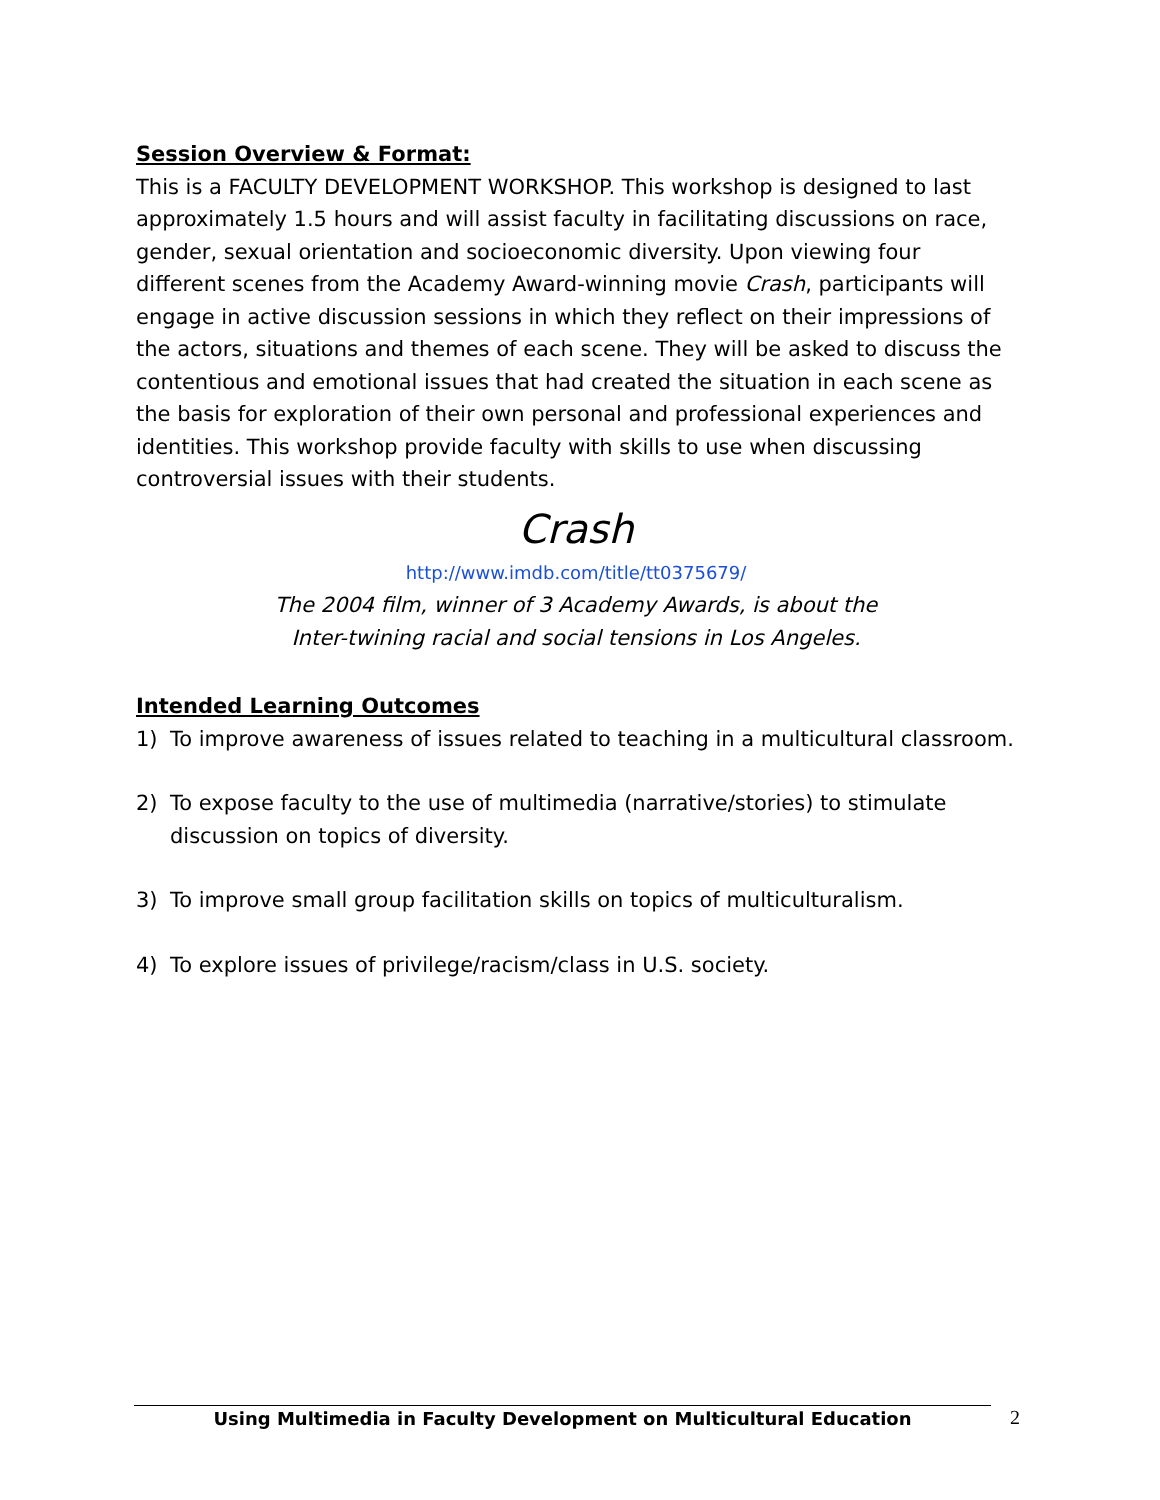Session Overview & Format:
This is a FACULTY DEVELOPMENT WORKSHOP. This workshop is designed to last approximately 1.5 hours and will assist faculty in facilitating discussions on race, gender, sexual orientation and socioeconomic diversity. Upon viewing four different scenes from the Academy Award-winning movie Crash, participants will engage in active discussion sessions in which they reflect on their impressions of the actors, situations and themes of each scene. They will be asked to discuss the contentious and emotional issues that had created the situation in each scene as the basis for exploration of their own personal and professional experiences and identities. This workshop provide faculty with skills to use when discussing controversial issues with their students.
Crash
http://www.imdb.com/title/tt0375679/
The 2004 film, winner of 3 Academy Awards, is about the
Inter-twining racial and social tensions in Los Angeles.
Intended Learning Outcomes
1) To improve awareness of issues related to teaching in a multicultural classroom.
2) To expose faculty to the use of multimedia (narrative/stories) to stimulate discussion on topics of diversity.
3) To improve small group facilitation skills on topics of multiculturalism.
4) To explore issues of privilege/racism/class in U.S. society.
Using Multimedia in Faculty Development on Multicultural Education 2